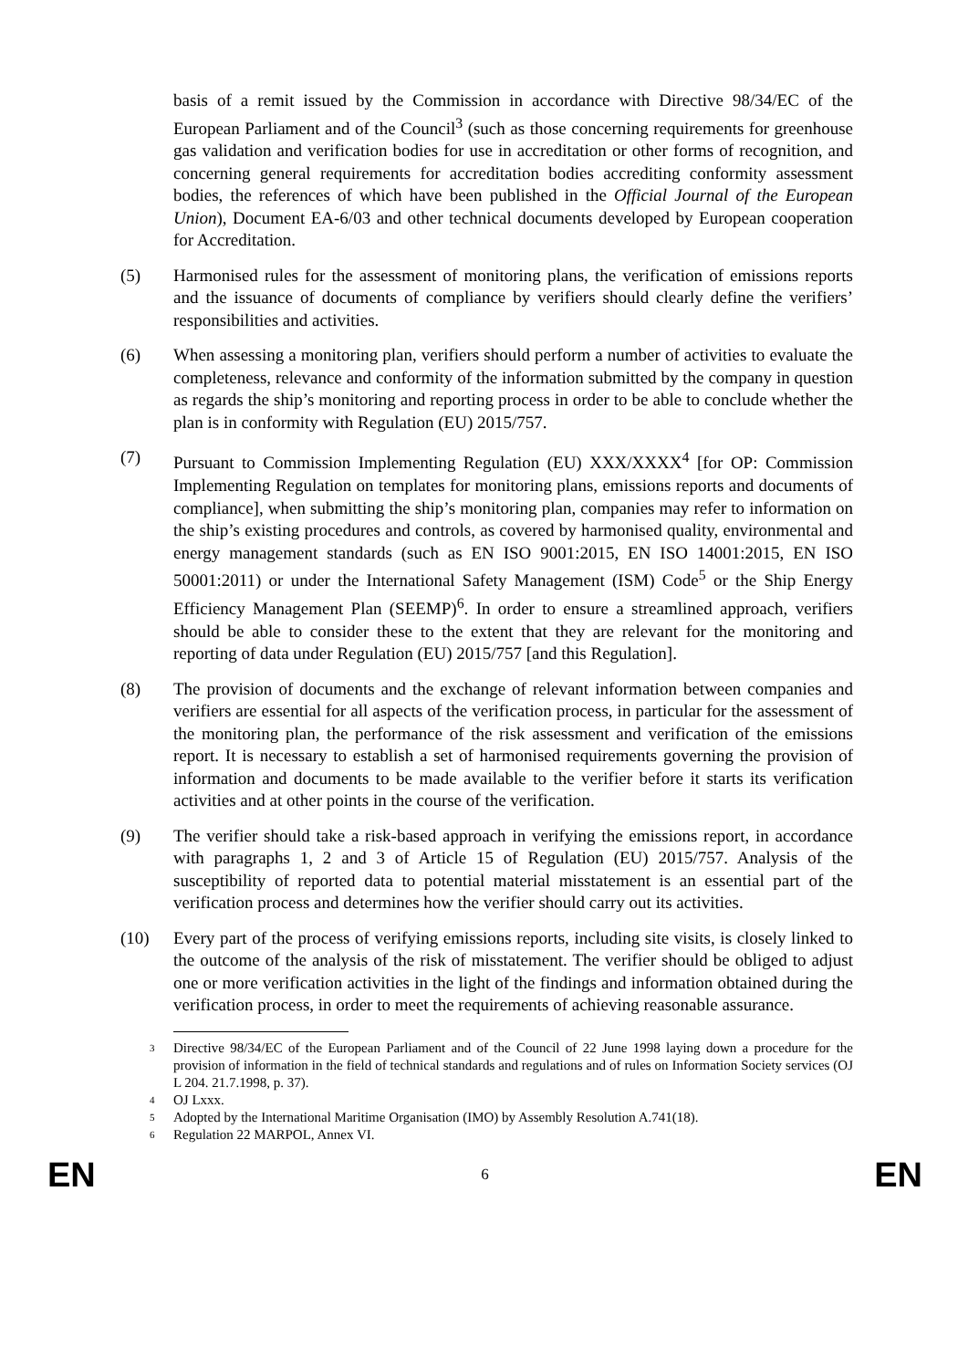basis of a remit issued by the Commission in accordance with Directive 98/34/EC of the European Parliament and of the Council<sup>3</sup> (such as those concerning requirements for greenhouse gas validation and verification bodies for use in accreditation or other forms of recognition, and concerning general requirements for accreditation bodies accrediting conformity assessment bodies, the references of which have been published in the Official Journal of the European Union), Document EA-6/03 and other technical documents developed by European cooperation for Accreditation.
(5) Harmonised rules for the assessment of monitoring plans, the verification of emissions reports and the issuance of documents of compliance by verifiers should clearly define the verifiers’ responsibilities and activities.
(6) When assessing a monitoring plan, verifiers should perform a number of activities to evaluate the completeness, relevance and conformity of the information submitted by the company in question as regards the ship’s monitoring and reporting process in order to be able to conclude whether the plan is in conformity with Regulation (EU) 2015/757.
(7) Pursuant to Commission Implementing Regulation (EU) XXX/XXXX<sup>4</sup> [for OP: Commission Implementing Regulation on templates for monitoring plans, emissions reports and documents of compliance], when submitting the ship’s monitoring plan, companies may refer to information on the ship’s existing procedures and controls, as covered by harmonised quality, environmental and energy management standards (such as EN ISO 9001:2015, EN ISO 14001:2015, EN ISO 50001:2011) or under the International Safety Management (ISM) Code<sup>5</sup> or the Ship Energy Efficiency Management Plan (SEEMP)<sup>6</sup>. In order to ensure a streamlined approach, verifiers should be able to consider these to the extent that they are relevant for the monitoring and reporting of data under Regulation (EU) 2015/757 [and this Regulation].
(8) The provision of documents and the exchange of relevant information between companies and verifiers are essential for all aspects of the verification process, in particular for the assessment of the monitoring plan, the performance of the risk assessment and verification of the emissions report. It is necessary to establish a set of harmonised requirements governing the provision of information and documents to be made available to the verifier before it starts its verification activities and at other points in the course of the verification.
(9) The verifier should take a risk-based approach in verifying the emissions report, in accordance with paragraphs 1, 2 and 3 of Article 15 of Regulation (EU) 2015/757. Analysis of the susceptibility of reported data to potential material misstatement is an essential part of the verification process and determines how the verifier should carry out its activities.
(10) Every part of the process of verifying emissions reports, including site visits, is closely linked to the outcome of the analysis of the risk of misstatement. The verifier should be obliged to adjust one or more verification activities in the light of the findings and information obtained during the verification process, in order to meet the requirements of achieving reasonable assurance.
3 Directive 98/34/EC of the European Parliament and of the Council of 22 June 1998 laying down a procedure for the provision of information in the field of technical standards and regulations and of rules on Information Society services (OJ L 204. 21.7.1998, p. 37).
4 OJ Lxxx.
5 Adopted by the International Maritime Organisation (IMO) by Assembly Resolution A.741(18).
6 Regulation 22 MARPOL, Annex VI.
EN 6 EN